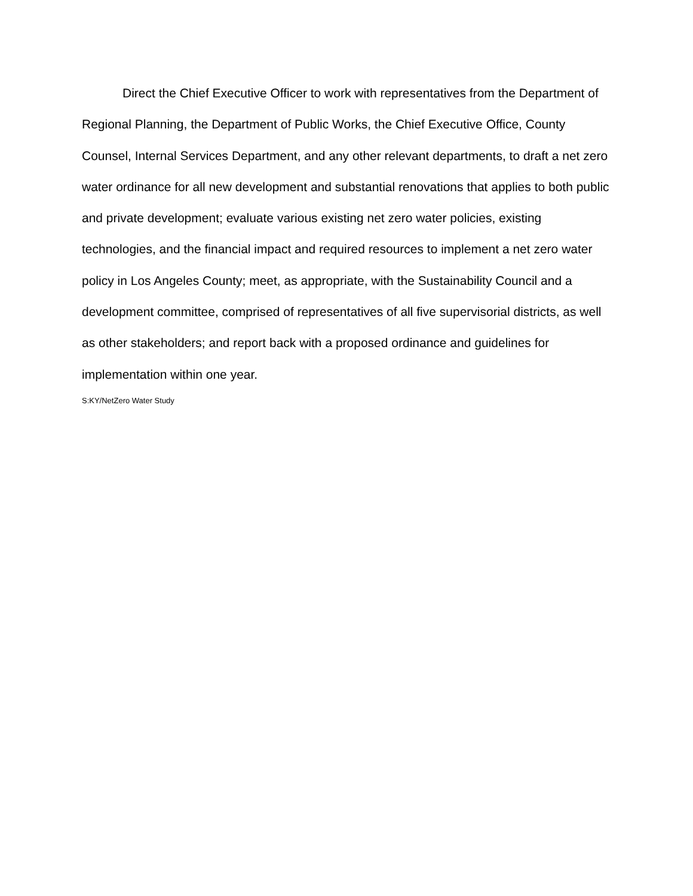Direct the Chief Executive Officer to work with representatives from the Department of Regional Planning, the Department of Public Works, the Chief Executive Office, County Counsel, Internal Services Department, and any other relevant departments, to draft a net zero water ordinance for all new development and substantial renovations that applies to both public and private development; evaluate various existing net zero water policies, existing technologies, and the financial impact and required resources to implement a net zero water policy in Los Angeles County; meet, as appropriate, with the Sustainability Council and a development committee, comprised of representatives of all five supervisorial districts, as well as other stakeholders; and report back with a proposed ordinance and guidelines for implementation within one year.
S:KY/NetZero Water Study